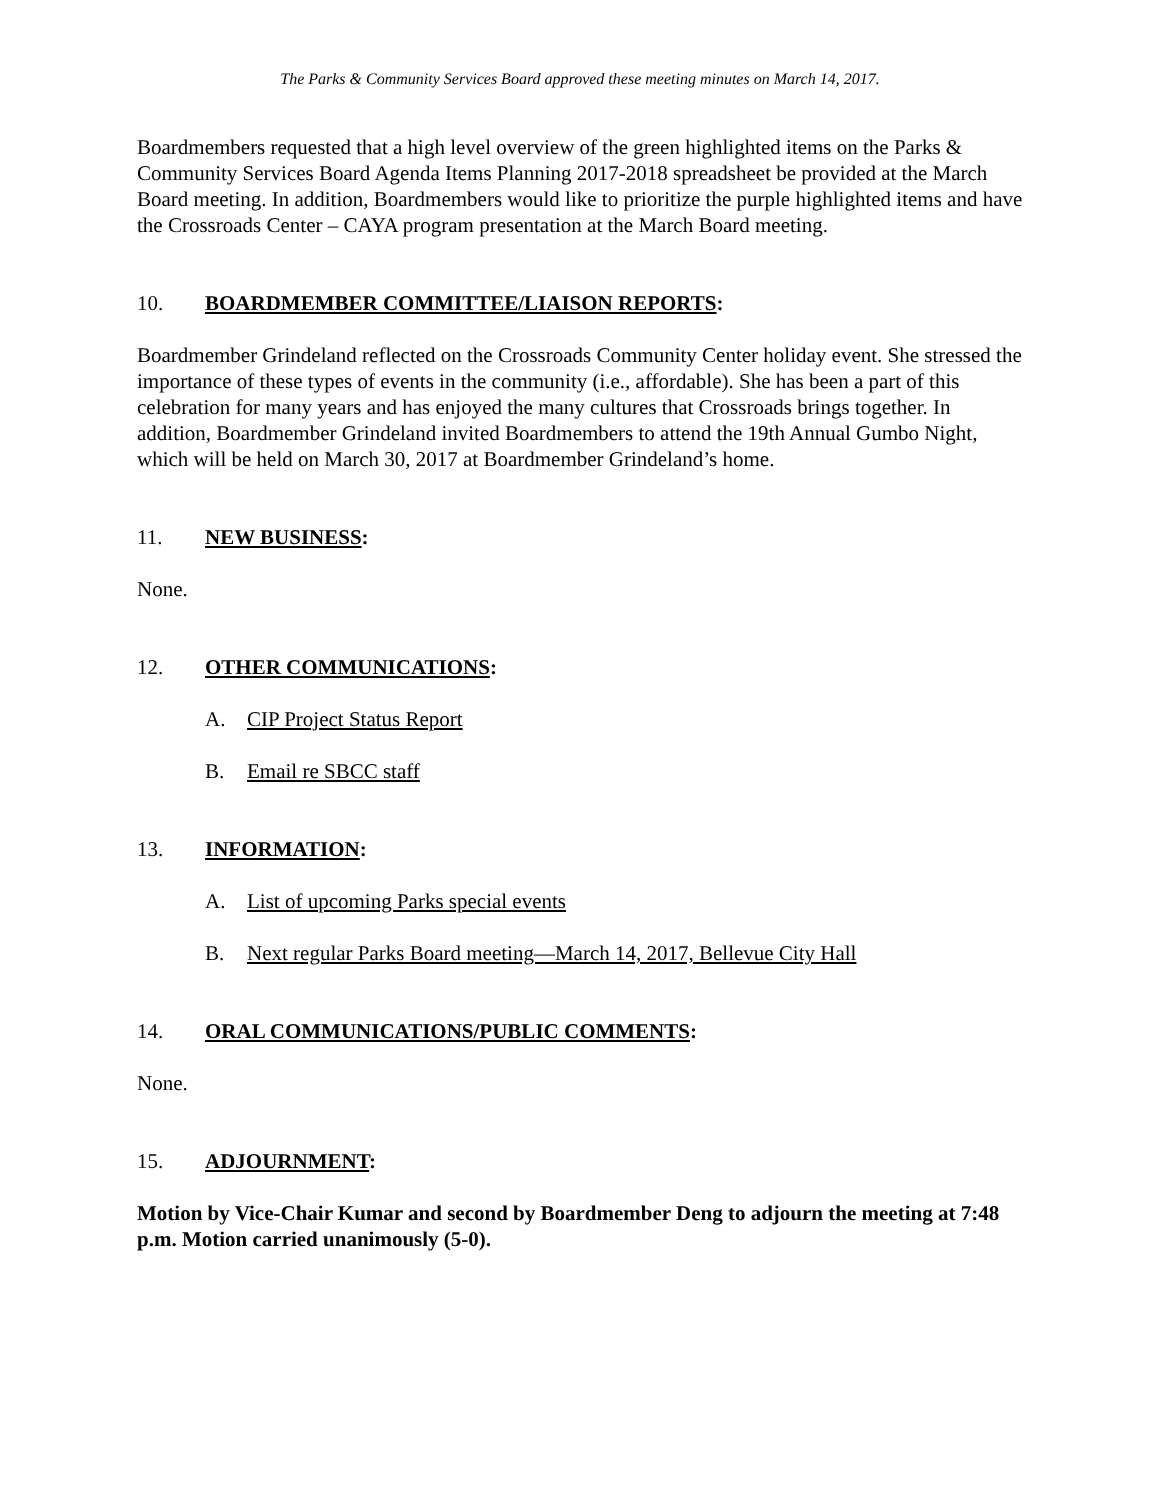The Parks & Community Services Board approved these meeting minutes on March 14, 2017.
Boardmembers requested that a high level overview of the green highlighted items on the Parks & Community Services Board Agenda Items Planning 2017-2018 spreadsheet be provided at the March Board meeting. In addition, Boardmembers would like to prioritize the purple highlighted items and have the Crossroads Center – CAYA program presentation at the March Board meeting.
10. BOARDMEMBER COMMITTEE/LIAISON REPORTS:
Boardmember Grindeland reflected on the Crossroads Community Center holiday event. She stressed the importance of these types of events in the community (i.e., affordable). She has been a part of this celebration for many years and has enjoyed the many cultures that Crossroads brings together. In addition, Boardmember Grindeland invited Boardmembers to attend the 19th Annual Gumbo Night, which will be held on March 30, 2017 at Boardmember Grindeland’s home.
11. NEW BUSINESS:
None.
12. OTHER COMMUNICATIONS:
A. CIP Project Status Report
B. Email re SBCC staff
13. INFORMATION:
A. List of upcoming Parks special events
B. Next regular Parks Board meeting—March 14, 2017, Bellevue City Hall
14. ORAL COMMUNICATIONS/PUBLIC COMMENTS:
None.
15. ADJOURNMENT:
Motion by Vice-Chair Kumar and second by Boardmember Deng to adjourn the meeting at 7:48 p.m. Motion carried unanimously (5-0).